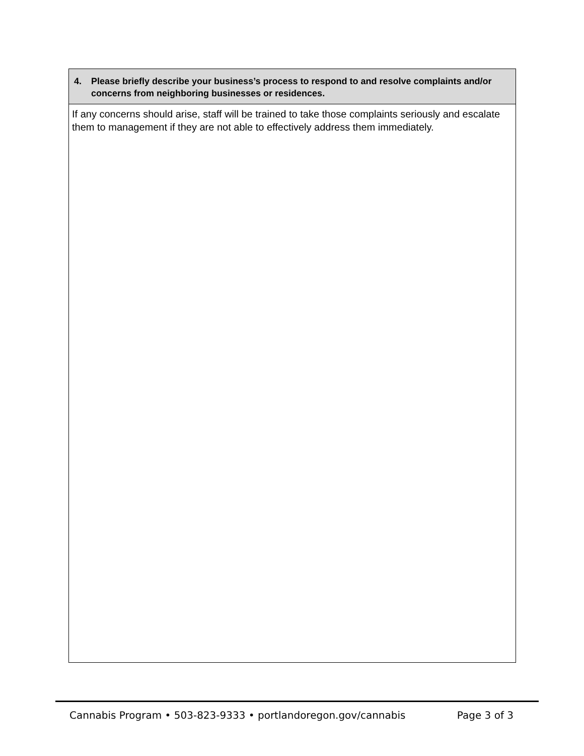4. Please briefly describe your business’s process to respond to and resolve complaints and/or concerns from neighboring businesses or residences.
If any concerns should arise, staff will be trained to take those complaints seriously and escalate them to management if they are not able to effectively address them immediately.
Cannabis Program • 503-823-9333 • portlandoregon.gov/cannabis Page 3 of 3